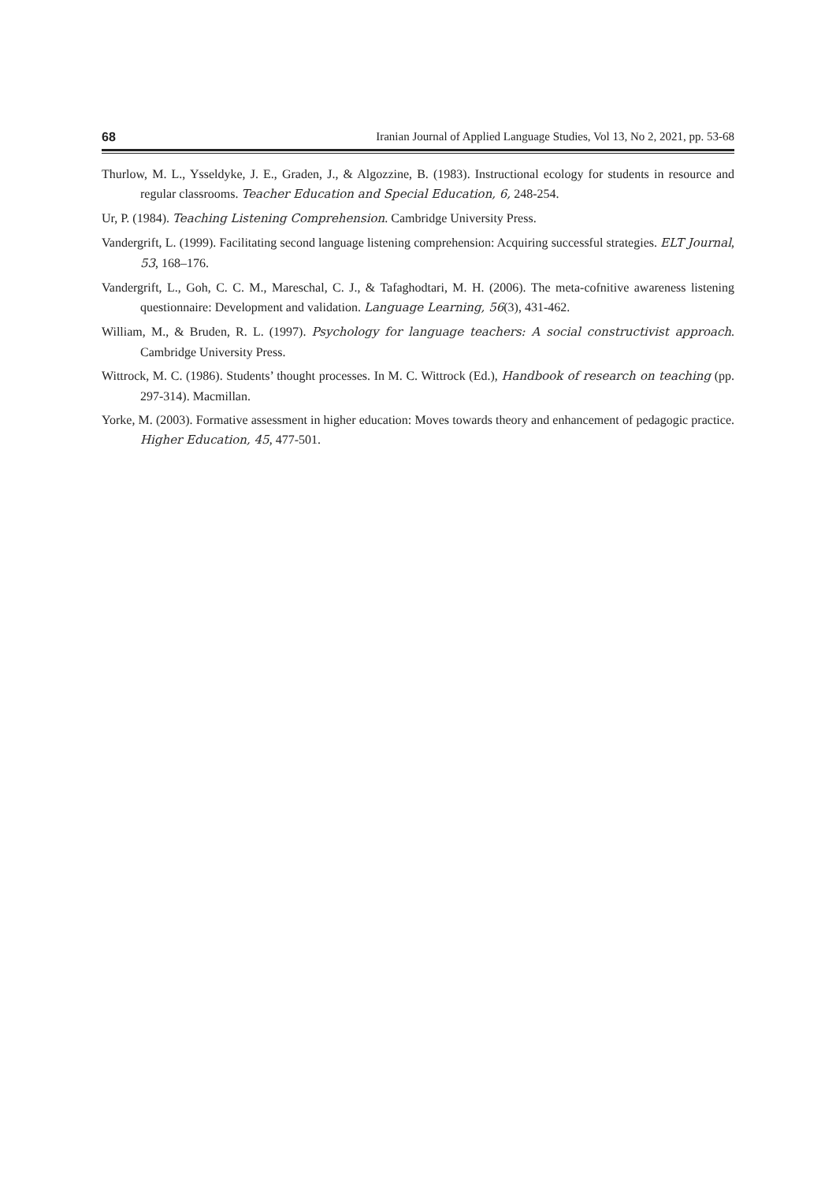68 Iranian Journal of Applied Language Studies, Vol 13, No 2, 2021, pp. 53-68
Thurlow, M. L., Ysseldyke, J. E., Graden, J., & Algozzine, B. (1983). Instructional ecology for students in resource and regular classrooms. Teacher Education and Special Education, 6, 248-254.
Ur, P. (1984). Teaching Listening Comprehension. Cambridge University Press.
Vandergrift, L. (1999). Facilitating second language listening comprehension: Acquiring successful strategies. ELT Journal, 53, 168–176.
Vandergrift, L., Goh, C. C. M., Mareschal, C. J., & Tafaghodtari, M. H. (2006). The meta-cofnitive awareness listening questionnaire: Development and validation. Language Learning, 56(3), 431-462.
William, M., & Bruden, R. L. (1997). Psychology for language teachers: A social constructivist approach. Cambridge University Press.
Wittrock, M. C. (1986). Students’ thought processes. In M. C. Wittrock (Ed.), Handbook of research on teaching (pp. 297-314). Macmillan.
Yorke, M. (2003). Formative assessment in higher education: Moves towards theory and enhancement of pedagogic practice. Higher Education, 45, 477-501.